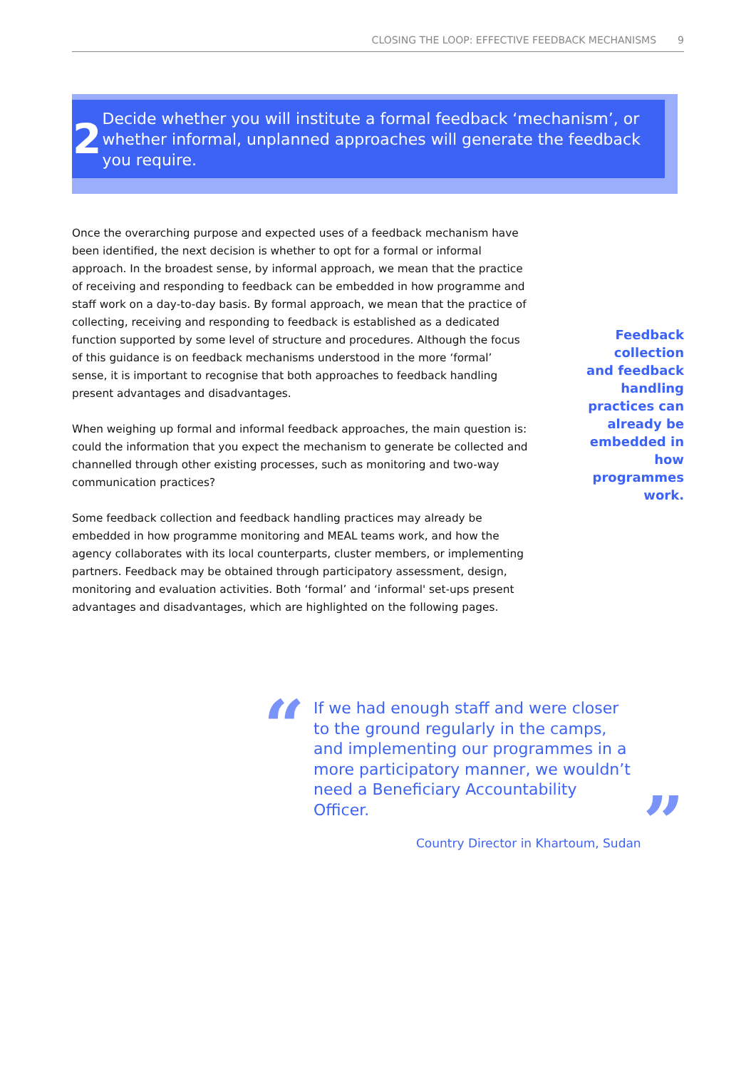CLOSING THE LOOP: EFFECTIVE FEEDBACK MECHANISMS 9
2
Decide whether you will institute a formal feedback ‘mechanism’, or whether informal, unplanned approaches will generate the feedback you require.
Once the overarching purpose and expected uses of a feedback mechanism have been identified, the next decision is whether to opt for a formal or informal approach. In the broadest sense, by informal approach, we mean that the practice of receiving and responding to feedback can be embedded in how programme and staff work on a day-to-day basis. By formal approach, we mean that the practice of collecting, receiving and responding to feedback is established as a dedicated function supported by some level of structure and procedures. Although the focus of this guidance is on feedback mechanisms understood in the more ‘formal’ sense, it is important to recognise that both approaches to feedback handling present advantages and disadvantages.
When weighing up formal and informal feedback approaches, the main question is: could the information that you expect the mechanism to generate be collected and channelled through other existing processes, such as monitoring and two-way communication practices?
Some feedback collection and feedback handling practices may already be embedded in how programme monitoring and MEAL teams work, and how the agency collaborates with its local counterparts, cluster members, or implementing partners. Feedback may be obtained through participatory assessment, design, monitoring and evaluation activities. Both ‘formal’ and ‘informal' set-ups present advantages and disadvantages, which are highlighted on the following pages.
Feedback collection and feedback handling practices can already be embedded in how programmes work.
“
”
If we had enough staff and were closer to the ground regularly in the camps, and implementing our programmes in a more participatory manner, we wouldn’t need a Beneficiary Accountability Officer.
Country Director in Khartoum, Sudan